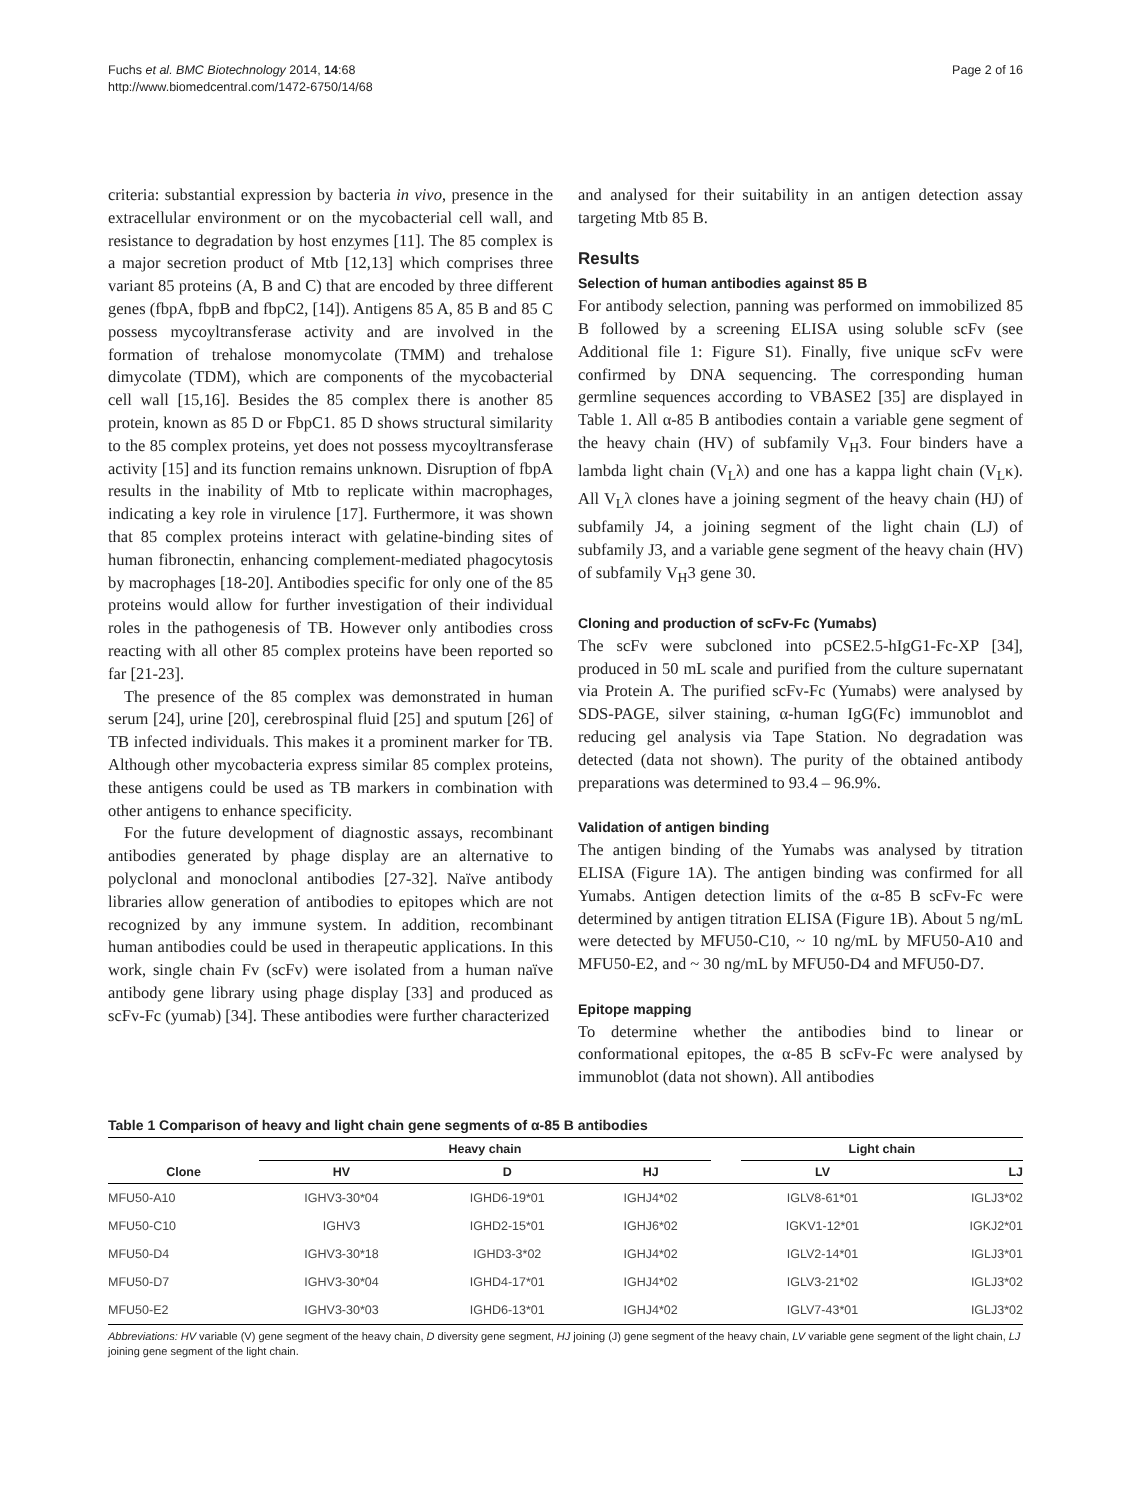Fuchs et al. BMC Biotechnology 2014, 14:68
http://www.biomedcentral.com/1472-6750/14/68
Page 2 of 16
criteria: substantial expression by bacteria in vivo, presence in the extracellular environment or on the mycobacterial cell wall, and resistance to degradation by host enzymes [11]. The 85 complex is a major secretion product of Mtb [12,13] which comprises three variant 85 proteins (A, B and C) that are encoded by three different genes (fbpA, fbpB and fbpC2, [14]). Antigens 85 A, 85 B and 85 C possess mycoyltransferase activity and are involved in the formation of trehalose monomycolate (TMM) and trehalose dimycolate (TDM), which are components of the mycobacterial cell wall [15,16]. Besides the 85 complex there is another 85 protein, known as 85 D or FbpC1. 85 D shows structural similarity to the 85 complex proteins, yet does not possess mycoyltransferase activity [15] and its function remains unknown. Disruption of fbpA results in the inability of Mtb to replicate within macrophages, indicating a key role in virulence [17]. Furthermore, it was shown that 85 complex proteins interact with gelatine-binding sites of human fibronectin, enhancing complement-mediated phagocytosis by macrophages [18-20]. Antibodies specific for only one of the 85 proteins would allow for further investigation of their individual roles in the pathogenesis of TB. However only antibodies cross reacting with all other 85 complex proteins have been reported so far [21-23].
The presence of the 85 complex was demonstrated in human serum [24], urine [20], cerebrospinal fluid [25] and sputum [26] of TB infected individuals. This makes it a prominent marker for TB. Although other mycobacteria express similar 85 complex proteins, these antigens could be used as TB markers in combination with other antigens to enhance specificity.
For the future development of diagnostic assays, recombinant antibodies generated by phage display are an alternative to polyclonal and monoclonal antibodies [27-32]. Naïve antibody libraries allow generation of antibodies to epitopes which are not recognized by any immune system. In addition, recombinant human antibodies could be used in therapeutic applications. In this work, single chain Fv (scFv) were isolated from a human naïve antibody gene library using phage display [33] and produced as scFv-Fc (yumab) [34]. These antibodies were further characterized
and analysed for their suitability in an antigen detection assay targeting Mtb 85 B.
Results
Selection of human antibodies against 85 B
For antibody selection, panning was performed on immobilized 85 B followed by a screening ELISA using soluble scFv (see Additional file 1: Figure S1). Finally, five unique scFv were confirmed by DNA sequencing. The corresponding human germline sequences according to VBASE2 [35] are displayed in Table 1. All α-85 B antibodies contain a variable gene segment of the heavy chain (HV) of subfamily V<sub>H</sub>3. Four binders have a lambda light chain (V<sub>L</sub>λ) and one has a kappa light chain (V<sub>L</sub>κ). All V<sub>L</sub>λ clones have a joining segment of the heavy chain (HJ) of subfamily J4, a joining segment of the light chain (LJ) of subfamily J3, and a variable gene segment of the heavy chain (HV) of subfamily V<sub>H</sub>3 gene 30.
Cloning and production of scFv-Fc (Yumabs)
The scFv were subcloned into pCSE2.5-hIgG1-Fc-XP [34], produced in 50 mL scale and purified from the culture supernatant via Protein A. The purified scFv-Fc (Yumabs) were analysed by SDS-PAGE, silver staining, α-human IgG(Fc) immunoblot and reducing gel analysis via Tape Station. No degradation was detected (data not shown). The purity of the obtained antibody preparations was determined to 93.4 – 96.9%.
Validation of antigen binding
The antigen binding of the Yumabs was analysed by titration ELISA (Figure 1A). The antigen binding was confirmed for all Yumabs. Antigen detection limits of the α-85 B scFv-Fc were determined by antigen titration ELISA (Figure 1B). About 5 ng/mL were detected by MFU50-C10, ~ 10 ng/mL by MFU50-A10 and MFU50-E2, and ~ 30 ng/mL by MFU50-D4 and MFU50-D7.
Epitope mapping
To determine whether the antibodies bind to linear or conformational epitopes, the α-85 B scFv-Fc were analysed by immunoblot (data not shown). All antibodies
Table 1 Comparison of heavy and light chain gene segments of α-85 B antibodies
| | Heavy chain | | | | Light chain | |
| --- | --- | --- | --- | --- | --- | --- |
| Clone | HV | D | HJ | | LV | LJ |
| MFU50-A10 | IGHV3-30*04 | IGHD6-19*01 | IGHJ4*02 | | IGLV8-61*01 | IGLJ3*02 |
| MFU50-C10 | IGHV3 | IGHD2-15*01 | IGHJ6*02 | | IGKV1-12*01 | IGKJ2*01 |
| MFU50-D4 | IGHV3-30*18 | IGHD3-3*02 | IGHJ4*02 | | IGLV2-14*01 | IGLJ3*01 |
| MFU50-D7 | IGHV3-30*04 | IGHD4-17*01 | IGHJ4*02 | | IGLV3-21*02 | IGLJ3*02 |
| MFU50-E2 | IGHV3-30*03 | IGHD6-13*01 | IGHJ4*02 | | IGLV7-43*01 | IGLJ3*02 |
Abbreviations: HV variable (V) gene segment of the heavy chain, D diversity gene segment, HJ joining (J) gene segment of the heavy chain, LV variable gene segment of the light chain, LJ joining gene segment of the light chain.